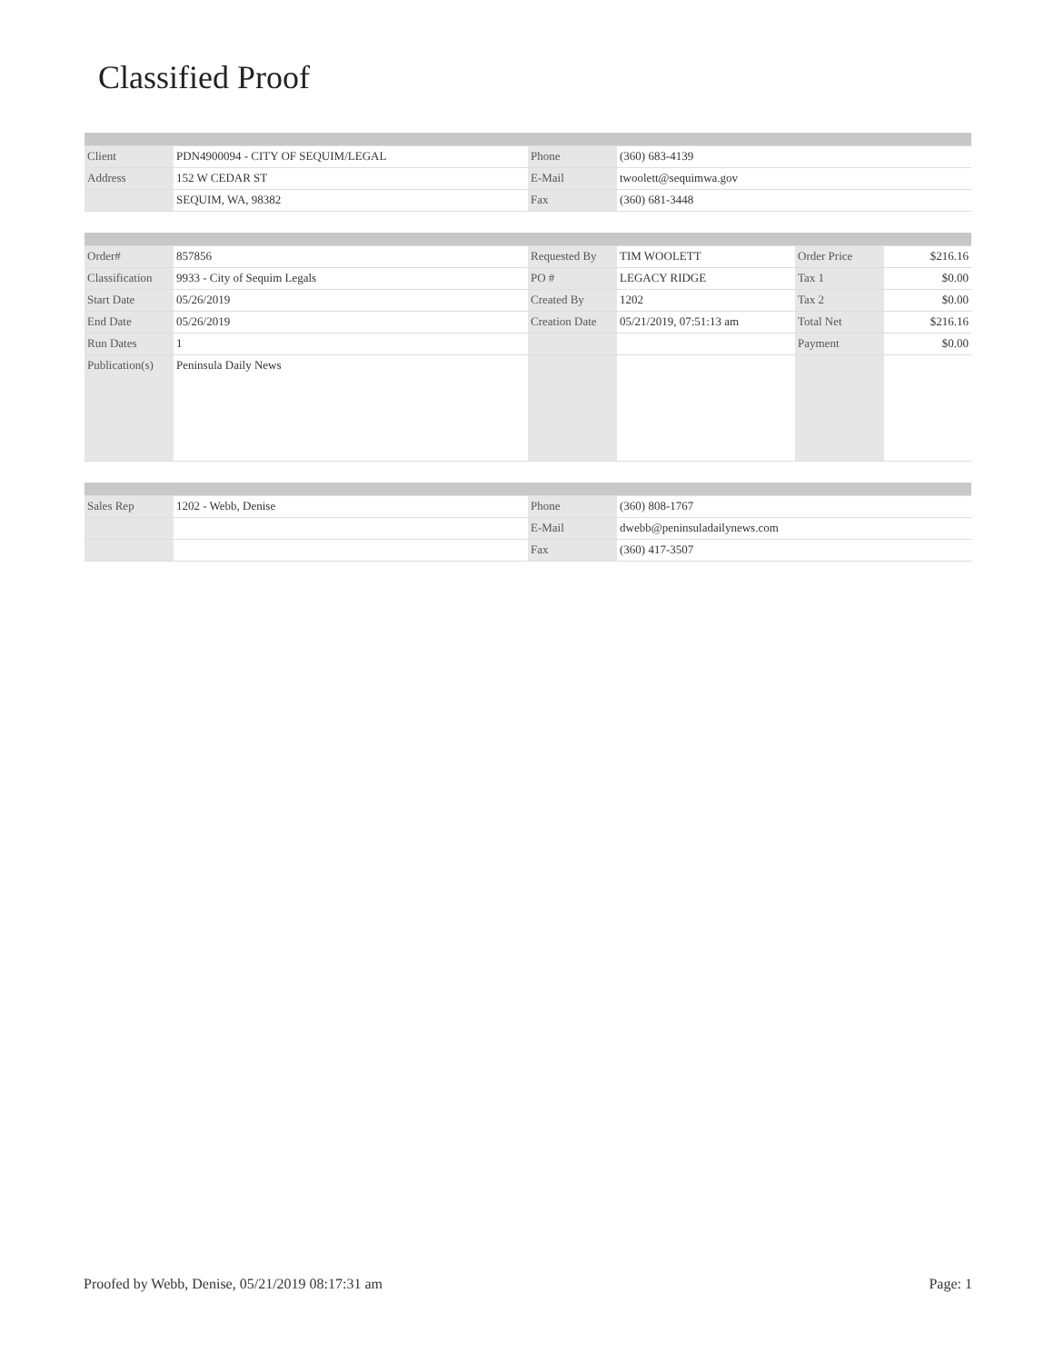Classified Proof
| Client | PDN4900094 - CITY OF SEQUIM/LEGAL | Phone | (360) 683-4139 | | |
| Address | 152 W CEDAR ST | E-Mail | twoolett@sequimwa.gov | | |
| | SEQUIM, WA, 98382 | Fax | (360) 681-3448 | | |
| Order# | 857856 | Requested By | TIM WOOLETT | Order Price | $216.16 |
| Classification | 9933 - City of Sequim Legals | PO # | LEGACY RIDGE | Tax 1 | $0.00 |
| Start Date | 05/26/2019 | Created By | 1202 | Tax 2 | $0.00 |
| End Date | 05/26/2019 | Creation Date | 05/21/2019, 07:51:13 am | Total Net | $216.16 |
| Run Dates | 1 | | | Payment | $0.00 |
| Publication(s) | Peninsula Daily News | | | | |
| Sales Rep | 1202 - Webb, Denise | Phone | (360) 808-1767 | | |
| | | E-Mail | dwebb@peninsuladailynews.com | | |
| | | Fax | (360) 417-3507 | | |
Proofed by Webb, Denise, 05/21/2019 08:17:31 am Page: 1